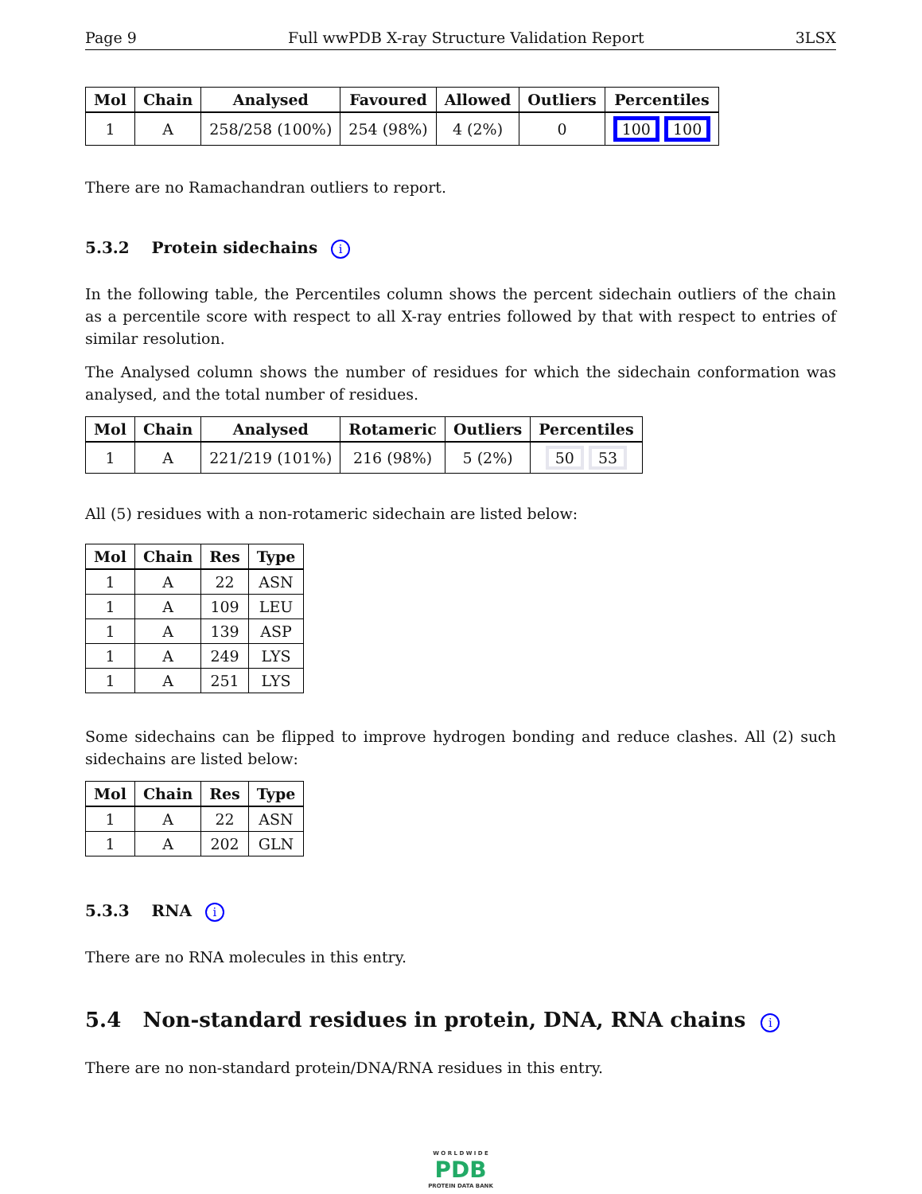Page 9 Full wwPDB X-ray Structure Validation Report 3LSX
| Mol | Chain | Analysed | Favoured | Allowed | Outliers | Percentiles |
| --- | --- | --- | --- | --- | --- | --- |
| 1 | A | 258/258 (100%) | 254 (98%) | 4 (2%) | 0 | 100 100 |
There are no Ramachandran outliers to report.
5.3.2 Protein sidechains i
In the following table, the Percentiles column shows the percent sidechain outliers of the chain as a percentile score with respect to all X-ray entries followed by that with respect to entries of similar resolution.
The Analysed column shows the number of residues for which the sidechain conformation was analysed, and the total number of residues.
| Mol | Chain | Analysed | Rotameric | Outliers | Percentiles |
| --- | --- | --- | --- | --- | --- |
| 1 | A | 221/219 (101%) | 216 (98%) | 5 (2%) | 50 53 |
All (5) residues with a non-rotameric sidechain are listed below:
| Mol | Chain | Res | Type |
| --- | --- | --- | --- |
| 1 | A | 22 | ASN |
| 1 | A | 109 | LEU |
| 1 | A | 139 | ASP |
| 1 | A | 249 | LYS |
| 1 | A | 251 | LYS |
Some sidechains can be flipped to improve hydrogen bonding and reduce clashes. All (2) such sidechains are listed below:
| Mol | Chain | Res | Type |
| --- | --- | --- | --- |
| 1 | A | 22 | ASN |
| 1 | A | 202 | GLN |
5.3.3 RNA i
There are no RNA molecules in this entry.
5.4 Non-standard residues in protein, DNA, RNA chains i
There are no non-standard protein/DNA/RNA residues in this entry.
W O R L D W I D E
PDB
PROTEIN DATA BANK